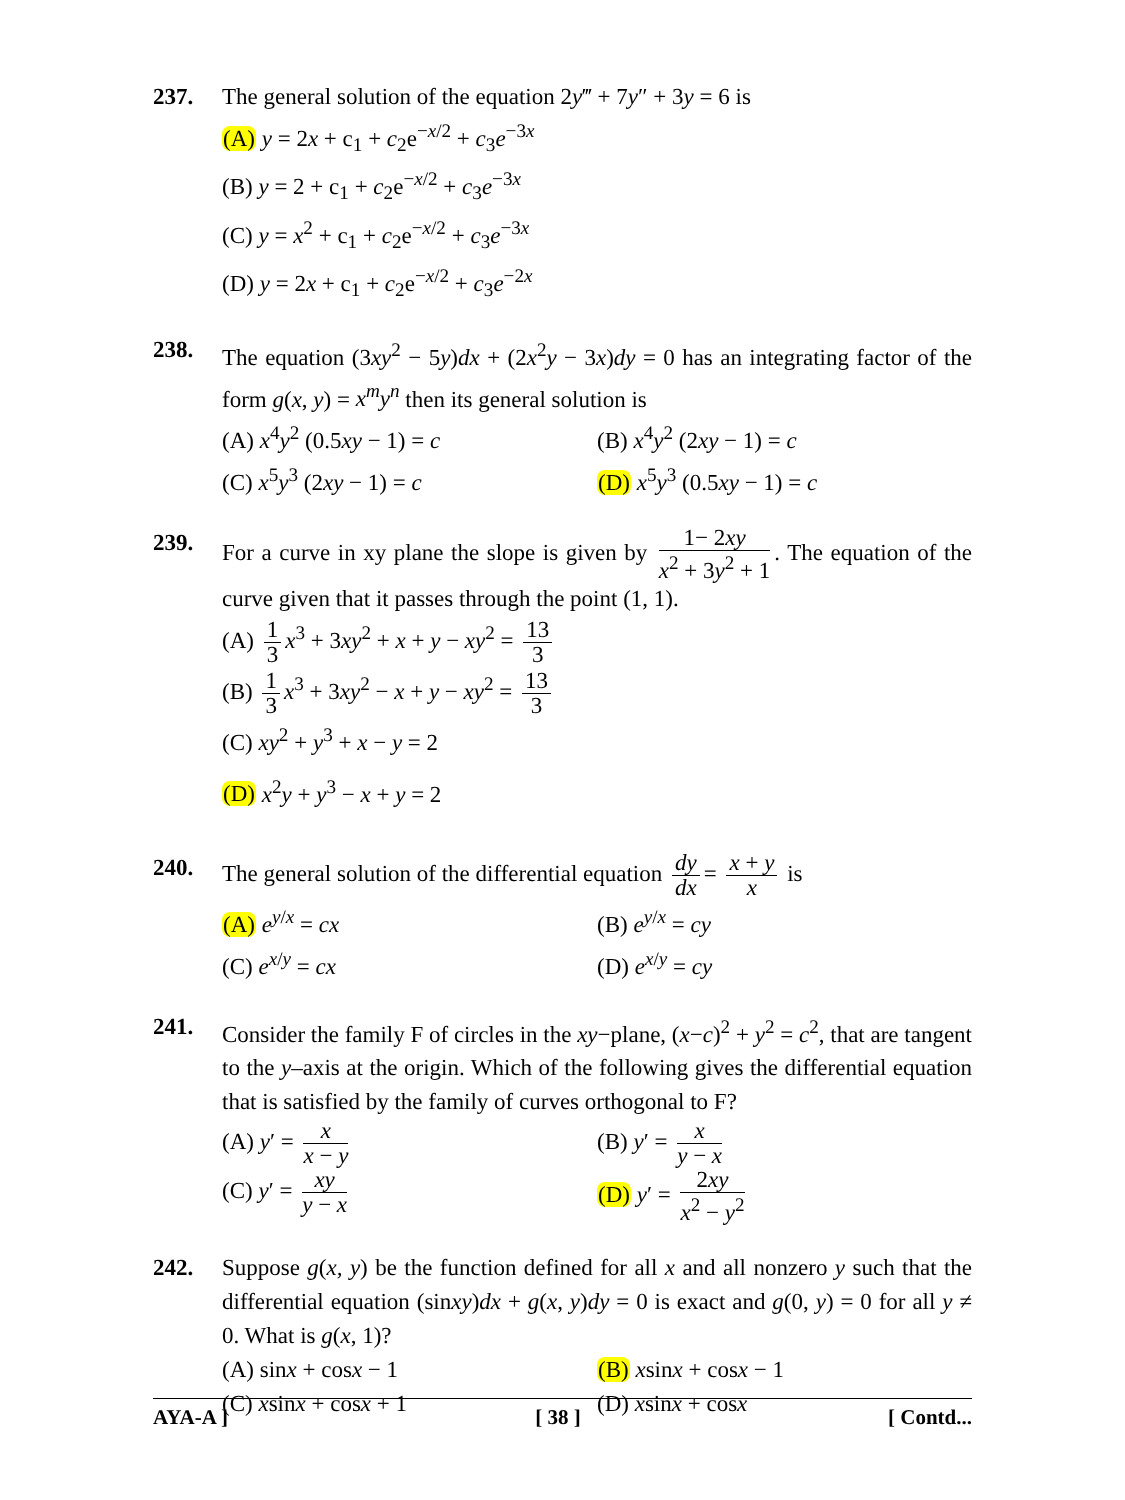237. The general solution of the equation 2y‴ + 7y″ + 3y = 6 is
(A) y = 2x + c<sub>1</sub> + c<sub>2</sub>e<sup>−x/2</sup> + c<sub>3</sub>e<sup>−3x</sup>
(B) y = 2 + c<sub>1</sub> + c<sub>2</sub>e<sup>−x/2</sup> + c<sub>3</sub>e<sup>−3x</sup>
(C) y = x<sup>2</sup> + c<sub>1</sub> + c<sub>2</sub>e<sup>−x/2</sup> + c<sub>3</sub>e<sup>−3x</sup>
(D) y = 2x + c<sub>1</sub> + c<sub>2</sub>e<sup>−x/2</sup> + c<sub>3</sub>e<sup>−2x</sup>
238. The equation (3xy<sup>2</sup> − 5y)dx + (2x<sup>2</sup>y − 3x)dy = 0 has an integrating factor of the form g(x, y) = x<sup>m</sup>y<sup>n</sup> then its general solution is
(A) x<sup>4</sup>y<sup>2</sup> (0.5xy − 1) = c
(B) x<sup>4</sup>y<sup>2</sup> (2xy − 1) = c
(C) x<sup>5</sup>y<sup>3</sup> (2xy − 1) = c
(D) x<sup>5</sup>y<sup>3</sup> (0.5xy − 1) = c
239. For a curve in xy plane the slope is given by 1− 2xy x<sup>2</sup> + 3y<sup>2</sup> + 1. The equation of the curve given that it passes through the point (1, 1).
(A) 1 3 x<sup>3</sup> + 3xy<sup>2</sup> + x + y − xy<sup>2</sup> = 13 3
(B) 1 3 x<sup>3</sup> + 3xy<sup>2</sup> − x + y − xy<sup>2</sup> = 13 3
(C) xy<sup>2</sup> + y<sup>3</sup> + x − y = 2
(D) x<sup>2</sup>y + y<sup>3</sup> − x + y = 2
240. The general solution of the differential equation dy dx = x + y x is
(A) e<sup>y/x</sup> = cx
(B) e<sup>y/x</sup> = cy
(C) e<sup>x/y</sup> = cx
(D) e<sup>x/y</sup> = cy
241. Consider the family F of circles in the xy−plane, (x−c)<sup>2</sup> + y<sup>2</sup> = c<sup>2</sup>, that are tangent to the y–axis at the origin. Which of the following gives the differential equation that is satisfied by the family of curves orthogonal to F?
(A) y′ = x x − y
(B) y′ = x y − x
(C) y′ = xy y − x
(D) y′ = 2xy x<sup>2</sup> − y<sup>2</sup>
242. Suppose g(x, y) be the function defined for all x and all nonzero y such that the differential equation (sinxy)dx + g(x, y)dy = 0 is exact and g(0, y) = 0 for all y ≠ 0. What is g(x, 1)?
(A) sinx + cosx − 1
(B) xsinx + cosx − 1
(C) xsinx + cosx + 1
(D) xsinx + cosx
AYA-A ] [ 38 ] [ Contd...